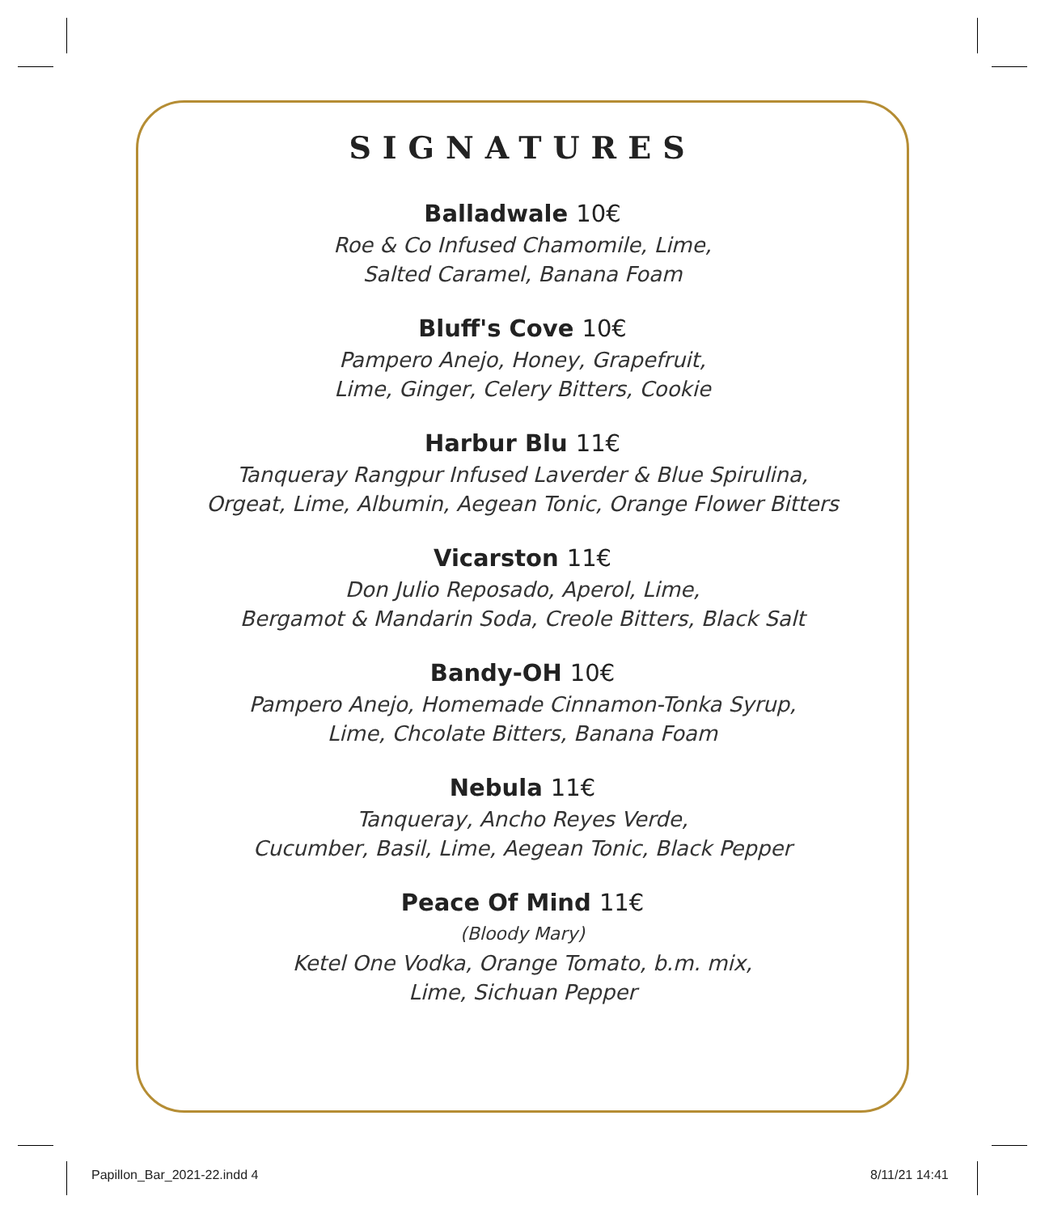SIGNATURES
Balladwale 10€
Roe & Co Infused Chamomile, Lime,
Salted Caramel, Banana Foam
Bluff's Cove 10€
Pampero Anejo, Honey, Grapefruit,
Lime, Ginger, Celery Bitters, Cookie
Harbur Blu 11€
Tanqueray Rangpur Infused Laverder & Blue Spirulina,
Orgeat, Lime, Albumin, Aegean Tonic, Orange Flower Bitters
Vicarston 11€
Don Julio Reposado, Aperol, Lime,
Bergamot & Mandarin Soda, Creole Bitters, Black Salt
Bandy-OH 10€
Pampero Anejo, Homemade Cinnamon-Tonka Syrup,
Lime, Chcolate Bitters, Banana Foam
Nebula 11€
Tanqueray, Ancho Reyes Verde,
Cucumber, Basil, Lime, Aegean Tonic, Black Pepper
Peace Of Mind 11€
(Bloody Mary)
Ketel One Vodka, Orange Tomato, b.m. mix,
Lime, Sichuan Pepper
Papillon_Bar_2021-22.indd 4 8/11/21 14:41